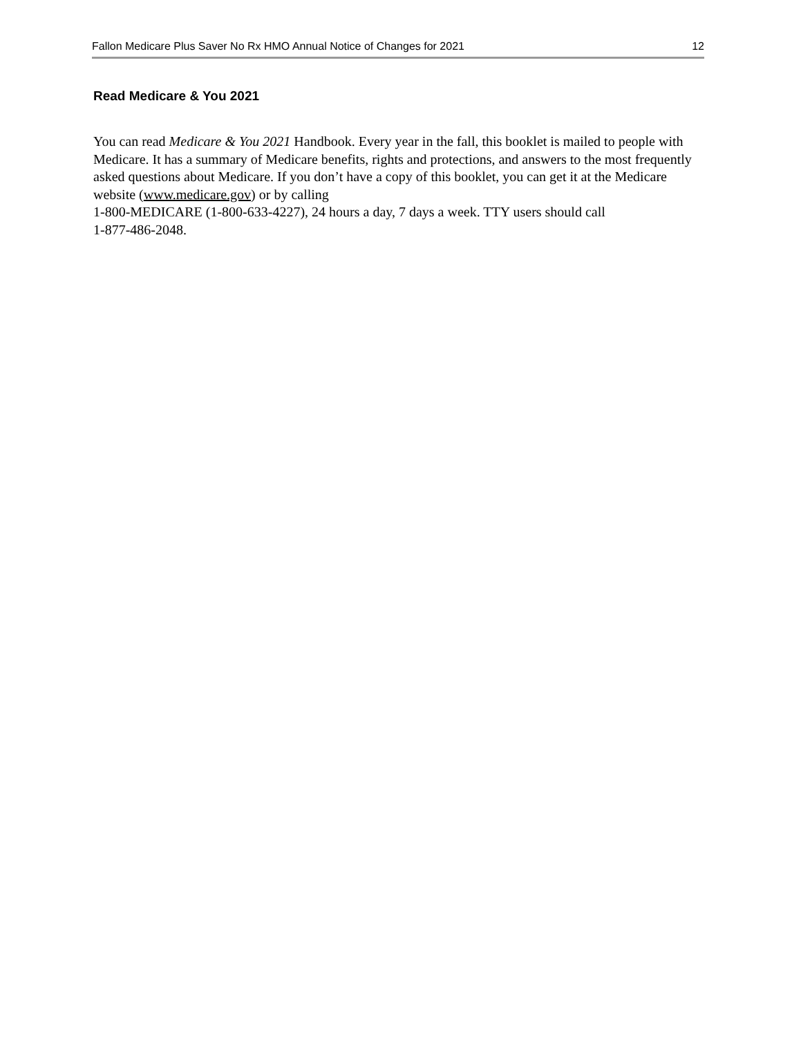Fallon Medicare Plus Saver No Rx HMO Annual Notice of Changes for 2021 12
Read Medicare & You 2021
You can read Medicare & You 2021 Handbook. Every year in the fall, this booklet is mailed to people with Medicare. It has a summary of Medicare benefits, rights and protections, and answers to the most frequently asked questions about Medicare. If you don’t have a copy of this booklet, you can get it at the Medicare website (www.medicare.gov) or by calling
1-800-MEDICARE (1-800-633-4227), 24 hours a day, 7 days a week. TTY users should call
1-877-486-2048.